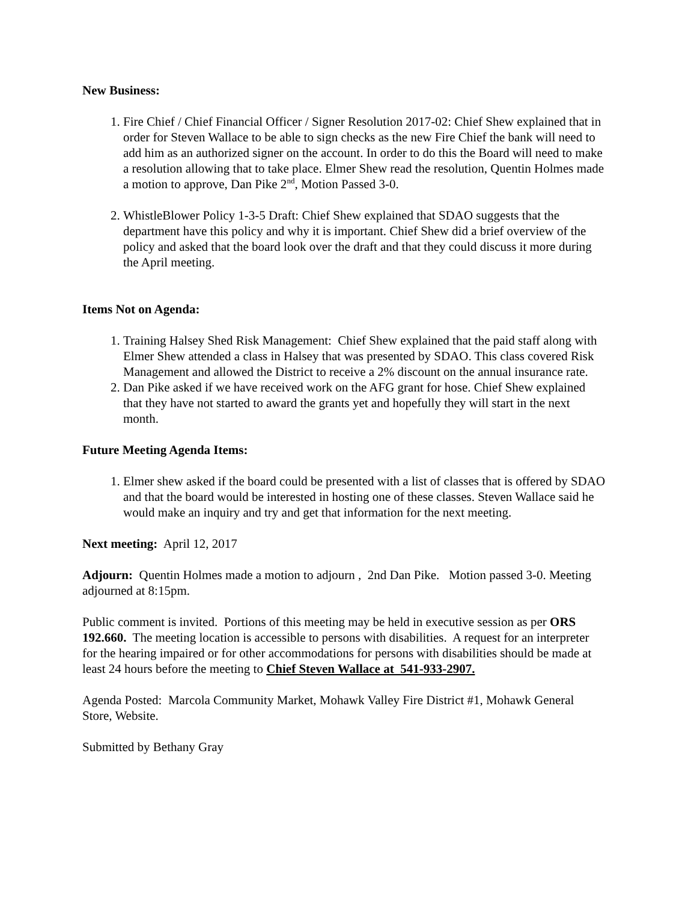New Business:
1. Fire Chief / Chief Financial Officer / Signer Resolution 2017-02: Chief Shew explained that in order for Steven Wallace to be able to sign checks as the new Fire Chief the bank will need to add him as an authorized signer on the account. In order to do this the Board will need to make a resolution allowing that to take place. Elmer Shew read the resolution, Quentin Holmes made a motion to approve, Dan Pike 2<sup>nd</sup>, Motion Passed 3-0.
2. WhistleBlower Policy 1-3-5 Draft: Chief Shew explained that SDAO suggests that the department have this policy and why it is important. Chief Shew did a brief overview of the policy and asked that the board look over the draft and that they could discuss it more during the April meeting.
Items Not on Agenda:
1. Training Halsey Shed Risk Management: Chief Shew explained that the paid staff along with Elmer Shew attended a class in Halsey that was presented by SDAO. This class covered Risk Management and allowed the District to receive a 2% discount on the annual insurance rate.
2. Dan Pike asked if we have received work on the AFG grant for hose. Chief Shew explained that they have not started to award the grants yet and hopefully they will start in the next month.
Future Meeting Agenda Items:
1. Elmer shew asked if the board could be presented with a list of classes that is offered by SDAO and that the board would be interested in hosting one of these classes. Steven Wallace said he would make an inquiry and try and get that information for the next meeting.
Next meeting: April 12, 2017
Adjourn: Quentin Holmes made a motion to adjourn , 2nd Dan Pike. Motion passed 3-0. Meeting adjourned at 8:15pm.
Public comment is invited. Portions of this meeting may be held in executive session as per ORS 192.660. The meeting location is accessible to persons with disabilities. A request for an interpreter for the hearing impaired or for other accommodations for persons with disabilities should be made at least 24 hours before the meeting to Chief Steven Wallace at 541-933-2907.
Agenda Posted: Marcola Community Market, Mohawk Valley Fire District #1, Mohawk General Store, Website.
Submitted by Bethany Gray